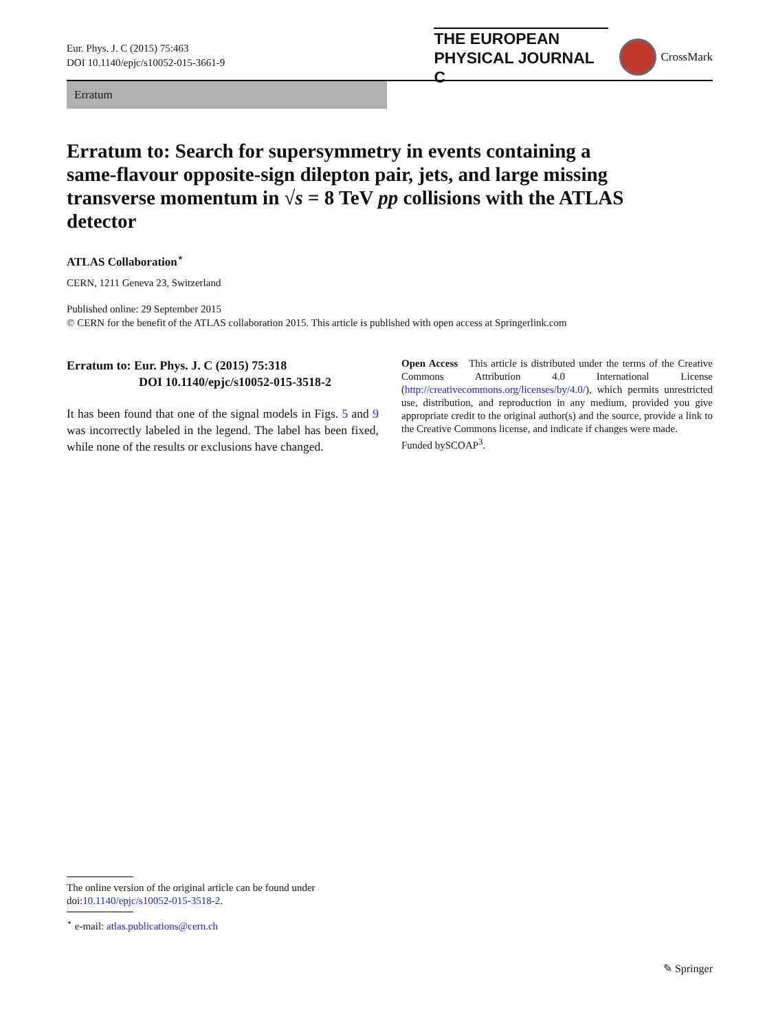Eur. Phys. J. C (2015) 75:463
DOI 10.1140/epjc/s10052-015-3661-9
THE EUROPEAN
PHYSICAL JOURNAL C
CrossMark
Erratum
Erratum to: Search for supersymmetry in events containing a same-flavour opposite-sign dilepton pair, jets, and large missing transverse momentum in √s = 8 TeV pp collisions with the ATLAS detector
ATLAS Collaboration<sup>⋆</sup>
CERN, 1211 Geneva 23, Switzerland
Published online: 29 September 2015
© CERN for the benefit of the ATLAS collaboration 2015. This article is published with open access at Springerlink.com
Erratum to: Eur. Phys. J. C (2015) 75:318
DOI 10.1140/epjc/s10052-015-3518-2
It has been found that one of the signal models in Figs. 5 and 9 was incorrectly labeled in the legend. The label has been fixed, while none of the results or exclusions have changed.
Open Access This article is distributed under the terms of the Creative Commons Attribution 4.0 International License (http://creativecommons.org/licenses/by/4.0/), which permits unrestricted use, distribution, and reproduction in any medium, provided you give appropriate credit to the original author(s) and the source, provide a link to the Creative Commons license, and indicate if changes were made.
Funded bySCOAP<sup>3</sup>.
The online version of the original article can be found under
doi:10.1140/epjc/s10052-015-3518-2.
<sup>⋆</sup> e-mail: atlas.publications@cern.ch
✎ Springer